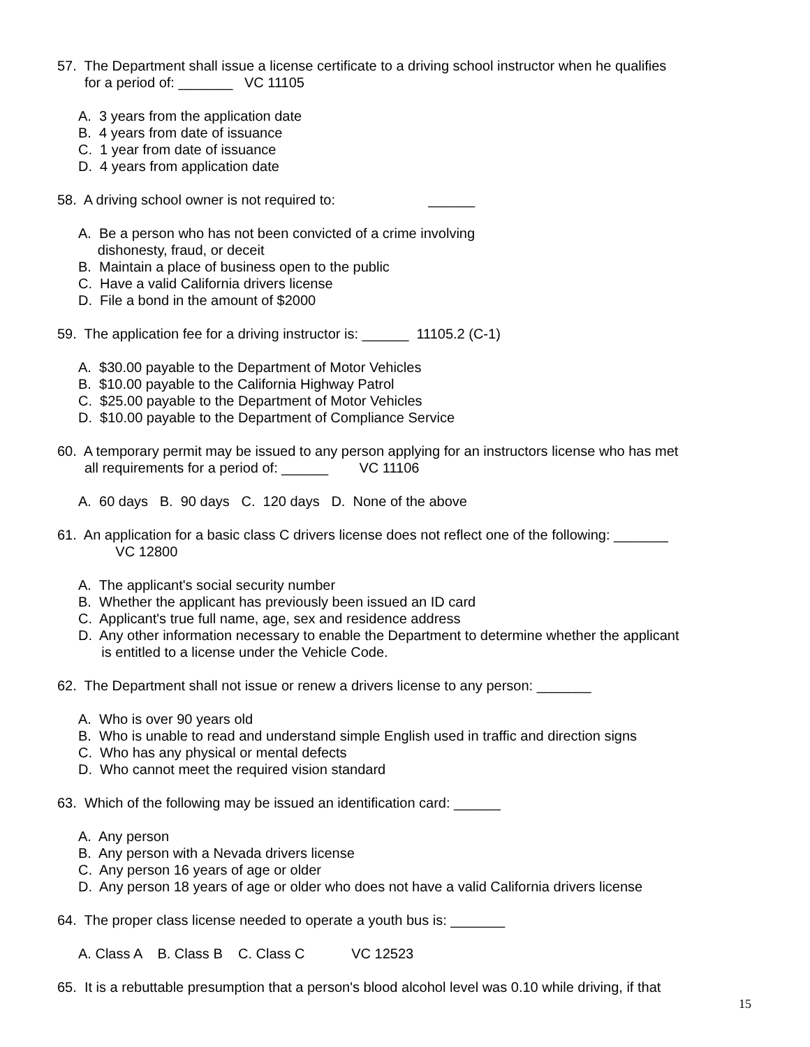57. The Department shall issue a license certificate to a driving school instructor when he qualifies
for a period of: _______ VC 11105
A. 3 years from the application date
B. 4 years from date of issuance
C. 1 year from date of issuance
D. 4 years from application date
58. A driving school owner is not required to: ______
A. Be a person who has not been convicted of a crime involving
dishonesty, fraud, or deceit
B. Maintain a place of business open to the public
C. Have a valid California drivers license
D. File a bond in the amount of $2000
59. The application fee for a driving instructor is: ______ 11105.2 (C-1)
A. $30.00 payable to the Department of Motor Vehicles
B. $10.00 payable to the California Highway Patrol
C. $25.00 payable to the Department of Motor Vehicles
D. $10.00 payable to the Department of Compliance Service
60. A temporary permit may be issued to any person applying for an instructors license who has met
all requirements for a period of: ______ VC 11106
A. 60 days B. 90 days C. 120 days D. None of the above
61. An application for a basic class C drivers license does not reflect one of the following: _______
VC 12800
A. The applicant's social security number
B. Whether the applicant has previously been issued an ID card
C. Applicant's true full name, age, sex and residence address
D. Any other information necessary to enable the Department to determine whether the applicant
is entitled to a license under the Vehicle Code.
62. The Department shall not issue or renew a drivers license to any person: _______
A. Who is over 90 years old
B. Who is unable to read and understand simple English used in traffic and direction signs
C. Who has any physical or mental defects
D. Who cannot meet the required vision standard
63. Which of the following may be issued an identification card: ______
A. Any person
B. Any person with a Nevada drivers license
C. Any person 16 years of age or older
D. Any person 18 years of age or older who does not have a valid California drivers license
64. The proper class license needed to operate a youth bus is: _______
A. Class A B. Class B C. Class C VC 12523
65. It is a rebuttable presumption that a person's blood alcohol level was 0.10 while driving, if that
15